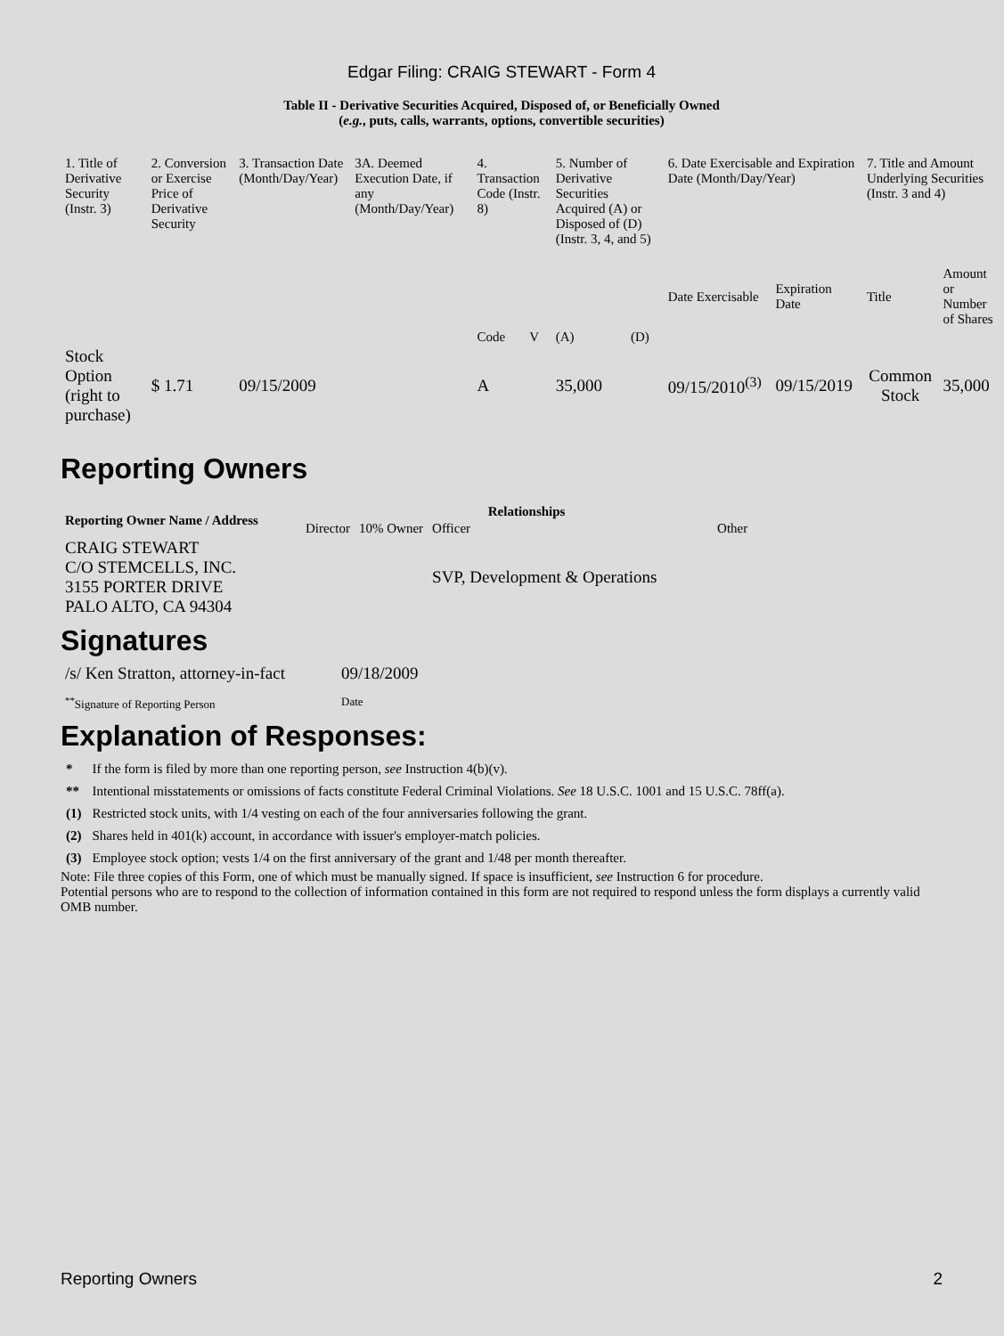Edgar Filing: CRAIG STEWART - Form 4
Table II - Derivative Securities Acquired, Disposed of, or Beneficially Owned
(e.g., puts, calls, warrants, options, convertible securities)
| 1. Title of Derivative Security (Instr. 3) | 2. Conversion or Exercise Price of Derivative Security | 3. Transaction Date (Month/Day/Year) | 3A. Deemed Execution Date, if any (Month/Day/Year) | 4. Transaction Code (Instr. 8) | | 5. Number of Derivative Securities Acquired (A) or Disposed of (D) (Instr. 3, 4, and 5) | | 6. Date Exercisable and Expiration Date (Month/Day/Year) | | 7. Title and Amount Underlying Securities (Instr. 3 and 4) | |
| | | | | Code | V | (A) | (D) | Date Exercisable | Expiration Date | Title | Amount or Number of Shares |
| Stock Option (right to purchase) | $ 1.71 | 09/15/2009 | | A | | 35,000 | | 09/15/2010<sup>(3)</sup> | 09/15/2019 | Common Stock | 35,000 |
Reporting Owners
| Reporting Owner Name / Address | Relationships | | | |
| --- | --- | --- | --- | --- |
| | Director | 10% Owner | Officer | Other |
| CRAIG STEWART C/O STEMCELLS, INC. 3155 PORTER DRIVE PALO ALTO, CA 94304 | | | SVP, Development & Operations | |
Signatures
| /s/ Ken Stratton, attorney-in-fact | 09/18/2009 |
| <sup>**</sup> Signature of Reporting Person | Date |
Explanation of Responses:
| * | If the form is filed by more than one reporting person, see Instruction 4(b)(v). |
| ** | Intentional misstatements or omissions of facts constitute Federal Criminal Violations. See 18 U.S.C. 1001 and 15 U.S.C. 78ff(a). |
| (1) | Restricted stock units, with 1/4 vesting on each of the four anniversaries following the grant. |
| (2) | Shares held in 401(k) account, in accordance with issuer's employer-match policies. |
| (3) | Employee stock option; vests 1/4 on the first anniversary of the grant and 1/48 per month thereafter. |
Note: File three copies of this Form, one of which must be manually signed. If space is insufficient, see Instruction 6 for procedure.
Potential persons who are to respond to the collection of information contained in this form are not required to respond unless the form displays a currently valid OMB number.
Reporting Owners 2